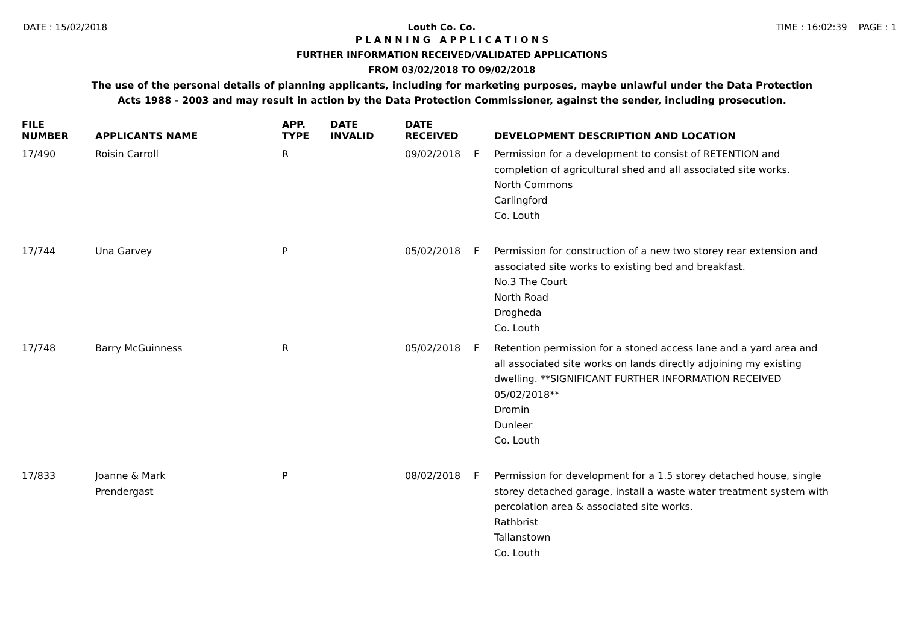DATE : 15/02/2018 Louth Co. Co. TIME : 16:02:39 PAGE : 1
P L A N N I N G A P P L I C A T I O N S
FURTHER INFORMATION RECEIVED/VALIDATED APPLICATIONS
FROM 03/02/2018 TO 09/02/2018
The use of the personal details of planning applicants, including for marketing purposes, maybe unlawful under the Data Protection
Acts 1988 - 2003 and may result in action by the Data Protection Commissioner, against the sender, including prosecution.
| FILE NUMBER | APPLICANTS NAME | APP. TYPE | DATE INVALID | DATE RECEIVED | | DEVELOPMENT DESCRIPTION AND LOCATION |
| --- | --- | --- | --- | --- | --- | --- |
| 17/490 | Roisin Carroll | R | | 09/02/2018 | F | Permission for a development to consist of RETENTION and completion of agricultural shed and all associated site works. North Commons Carlingford Co. Louth |
| 17/744 | Una Garvey | P | | 05/02/2018 | F | Permission for construction of a new two storey rear extension and associated site works to existing bed and breakfast. No.3 The Court North Road Drogheda Co. Louth |
| 17/748 | Barry McGuinness | R | | 05/02/2018 | F | Retention permission for a stoned access lane and a yard area and all associated site works on lands directly adjoining my existing dwelling. **SIGNIFICANT FURTHER INFORMATION RECEIVED 05/02/2018** Dromin Dunleer Co. Louth |
| 17/833 | Joanne & Mark Prendergast | P | | 08/02/2018 | F | Permission for development for a 1.5 storey detached house, single storey detached garage, install a waste water treatment system with percolation area & associated site works. Rathbrist Tallanstown Co. Louth |